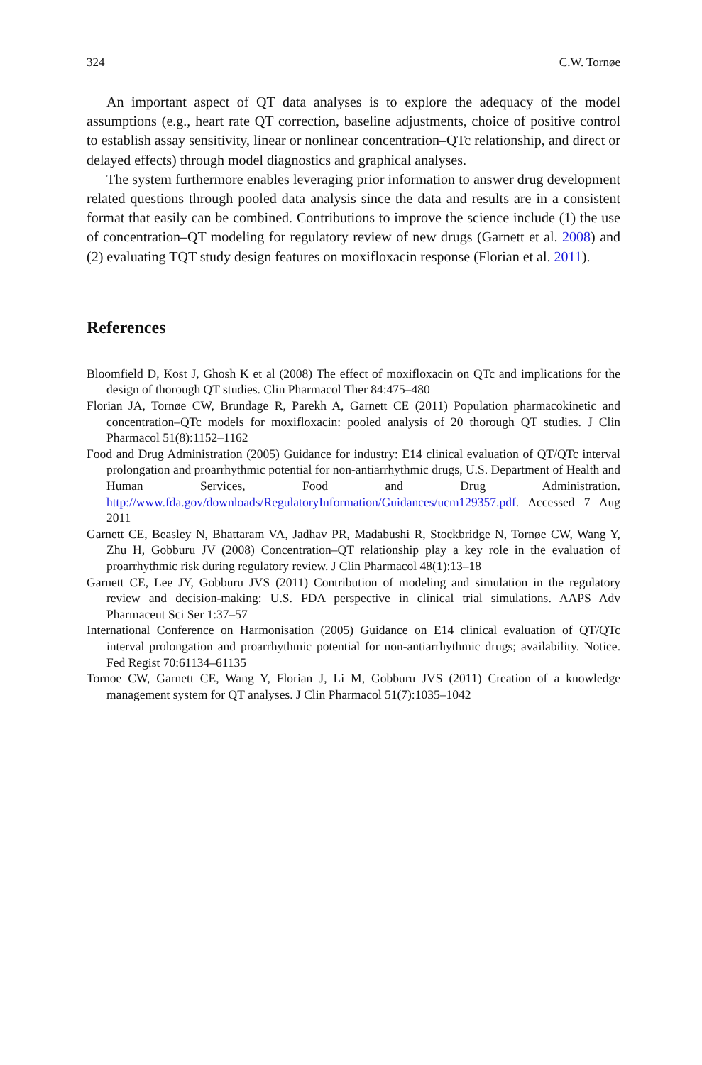324 C.W. Tornøe
An important aspect of QT data analyses is to explore the adequacy of the model assumptions (e.g., heart rate QT correction, baseline adjustments, choice of positive control to establish assay sensitivity, linear or nonlinear concentration–QTc relationship, and direct or delayed effects) through model diagnostics and graphical analyses.
The system furthermore enables leveraging prior information to answer drug development related questions through pooled data analysis since the data and results are in a consistent format that easily can be combined. Contributions to improve the science include (1) the use of concentration–QT modeling for regulatory review of new drugs (Garnett et al. 2008) and (2) evaluating TQT study design features on moxifloxacin response (Florian et al. 2011).
References
Bloomfield D, Kost J, Ghosh K et al (2008) The effect of moxifloxacin on QTc and implications for the design of thorough QT studies. Clin Pharmacol Ther 84:475–480
Florian JA, Tornøe CW, Brundage R, Parekh A, Garnett CE (2011) Population pharmacokinetic and concentration–QTc models for moxifloxacin: pooled analysis of 20 thorough QT studies. J Clin Pharmacol 51(8):1152–1162
Food and Drug Administration (2005) Guidance for industry: E14 clinical evaluation of QT/QTc interval prolongation and proarrhythmic potential for non-antiarrhythmic drugs, U.S. Department of Health and Human Services, Food and Drug Administration. http://www.fda.gov/downloads/RegulatoryInformation/Guidances/ucm129357.pdf. Accessed 7 Aug 2011
Garnett CE, Beasley N, Bhattaram VA, Jadhav PR, Madabushi R, Stockbridge N, Tornøe CW, Wang Y, Zhu H, Gobburu JV (2008) Concentration–QT relationship play a key role in the evaluation of proarrhythmic risk during regulatory review. J Clin Pharmacol 48(1):13–18
Garnett CE, Lee JY, Gobburu JVS (2011) Contribution of modeling and simulation in the regulatory review and decision-making: U.S. FDA perspective in clinical trial simulations. AAPS Adv Pharmaceut Sci Ser 1:37–57
International Conference on Harmonisation (2005) Guidance on E14 clinical evaluation of QT/QTc interval prolongation and proarrhythmic potential for non-antiarrhythmic drugs; availability. Notice. Fed Regist 70:61134–61135
Tornoe CW, Garnett CE, Wang Y, Florian J, Li M, Gobburu JVS (2011) Creation of a knowledge management system for QT analyses. J Clin Pharmacol 51(7):1035–1042